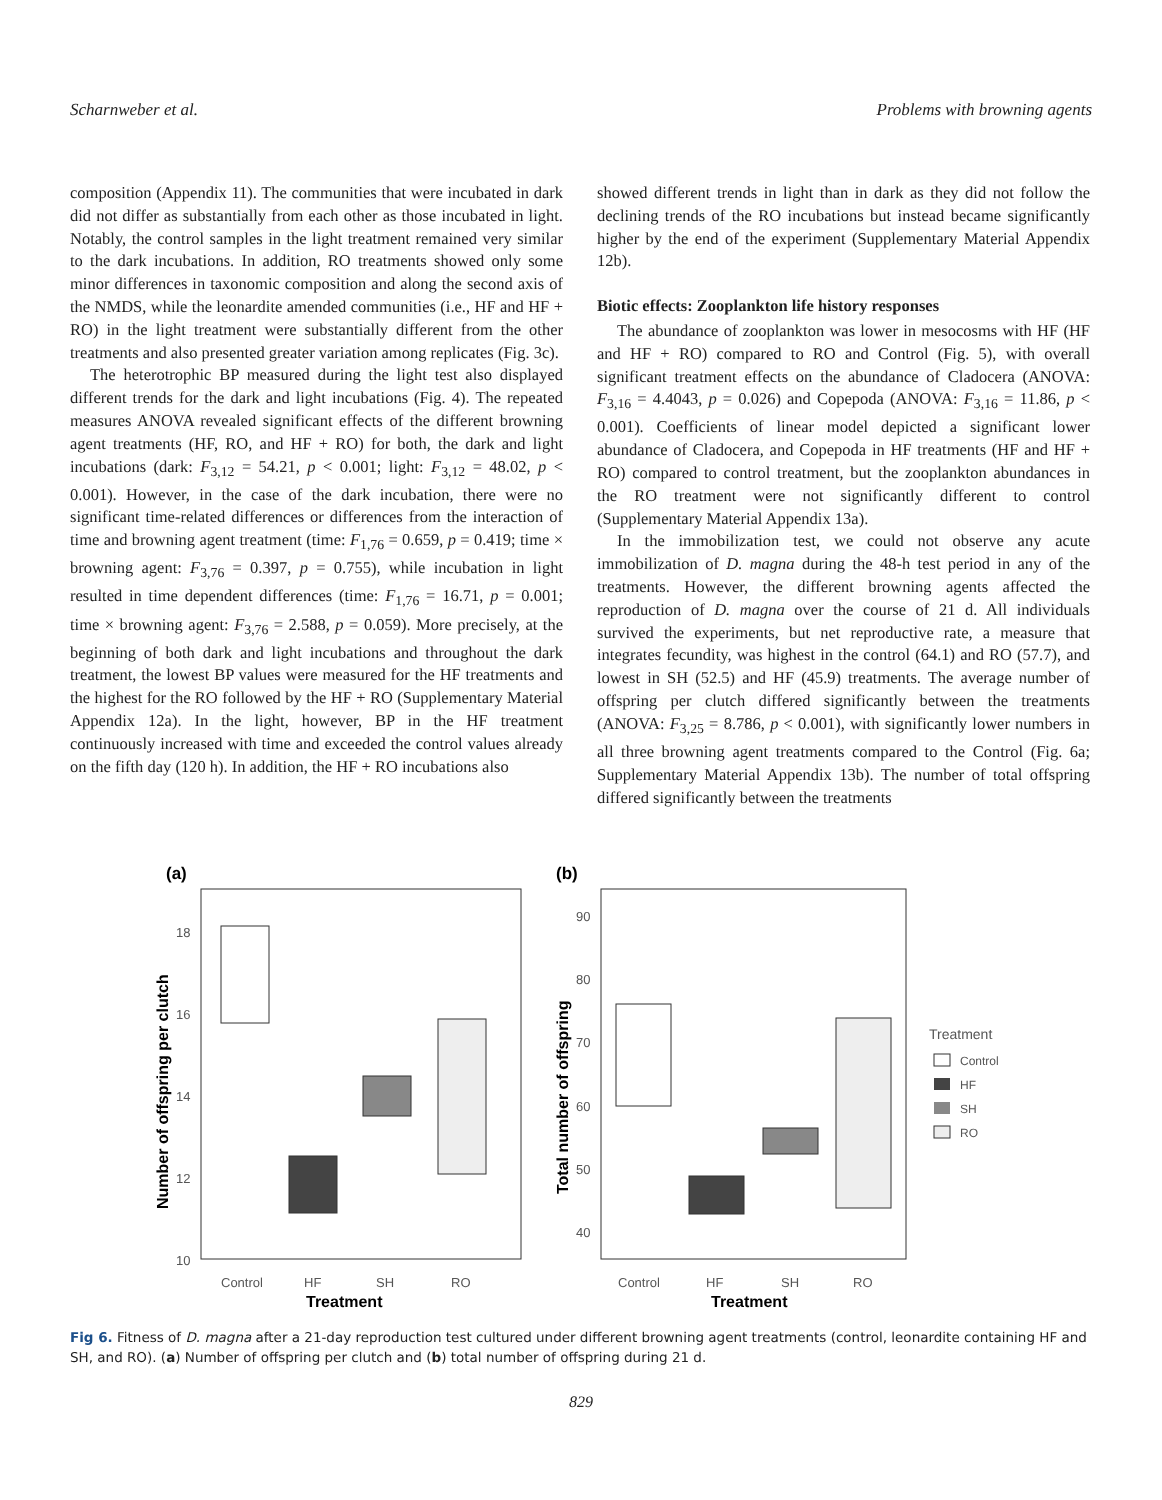Scharnweber et al. Problems with browning agents
composition (Appendix 11). The communities that were incubated in dark did not differ as substantially from each other as those incubated in light. Notably, the control samples in the light treatment remained very similar to the dark incubations. In addition, RO treatments showed only some minor differences in taxonomic composition and along the second axis of the NMDS, while the leonardite amended communities (i.e., HF and HF + RO) in the light treatment were substantially different from the other treatments and also presented greater variation among replicates (Fig. 3c).
The heterotrophic BP measured during the light test also displayed different trends for the dark and light incubations (Fig. 4). The repeated measures ANOVA revealed significant effects of the different browning agent treatments (HF, RO, and HF + RO) for both, the dark and light incubations (dark: F<sub>3,12</sub> = 54.21, p < 0.001; light: F<sub>3,12</sub> = 48.02, p < 0.001). However, in the case of the dark incubation, there were no significant time-related differences or differences from the interaction of time and browning agent treatment (time: F<sub>1,76</sub> = 0.659, p = 0.419; time × browning agent: F<sub>3,76</sub> = 0.397, p = 0.755), while incubation in light resulted in time dependent differences (time: F<sub>1,76</sub> = 16.71, p = 0.001; time × browning agent: F<sub>3,76</sub> = 2.588, p = 0.059). More precisely, at the beginning of both dark and light incubations and throughout the dark treatment, the lowest BP values were measured for the HF treatments and the highest for the RO followed by the HF + RO (Supplementary Material Appendix 12a). In the light, however, BP in the HF treatment continuously increased with time and exceeded the control values already on the fifth day (120 h). In addition, the HF + RO incubations also
showed different trends in light than in dark as they did not follow the declining trends of the RO incubations but instead became significantly higher by the end of the experiment (Supplementary Material Appendix 12b).
Biotic effects: Zooplankton life history responses
The abundance of zooplankton was lower in mesocosms with HF (HF and HF + RO) compared to RO and Control (Fig. 5), with overall significant treatment effects on the abundance of Cladocera (ANOVA: F<sub>3,16</sub> = 4.4043, p = 0.026) and Copepoda (ANOVA: F<sub>3,16</sub> = 11.86, p < 0.001). Coefficients of linear model depicted a significant lower abundance of Cladocera, and Copepoda in HF treatments (HF and HF + RO) compared to control treatment, but the zooplankton abundances in the RO treatment were not significantly different to control (Supplementary Material Appendix 13a).
In the immobilization test, we could not observe any acute immobilization of D. magna during the 48-h test period in any of the treatments. However, the different browning agents affected the reproduction of D. magna over the course of 21 d. All individuals survived the experiments, but net reproductive rate, a measure that integrates fecundity, was highest in the control (64.1) and RO (57.7), and lowest in SH (52.5) and HF (45.9) treatments. The average number of offspring per clutch differed significantly between the treatments (ANOVA: F<sub>3,25</sub> = 8.786, p < 0.001), with significantly lower numbers in all three browning agent treatments compared to the Control (Fig. 6a; Supplementary Material Appendix 13b). The number of total offspring differed significantly between the treatments
(a)
18
16
14
12
10
Control
HF
SH
RO
Treatment
Number of offspring per clutch
(b)
90
80
70
60
50
40
Control
HF
SH
RO
Treatment
Total number of offspring
Treatment
Control
HF
SH
RO
Fig 6. Fitness of D. magna after a 21-day reproduction test cultured under different browning agent treatments (control, leonardite containing HF and SH, and RO). (a) Number of offspring per clutch and (b) total number of offspring during 21 d.
829